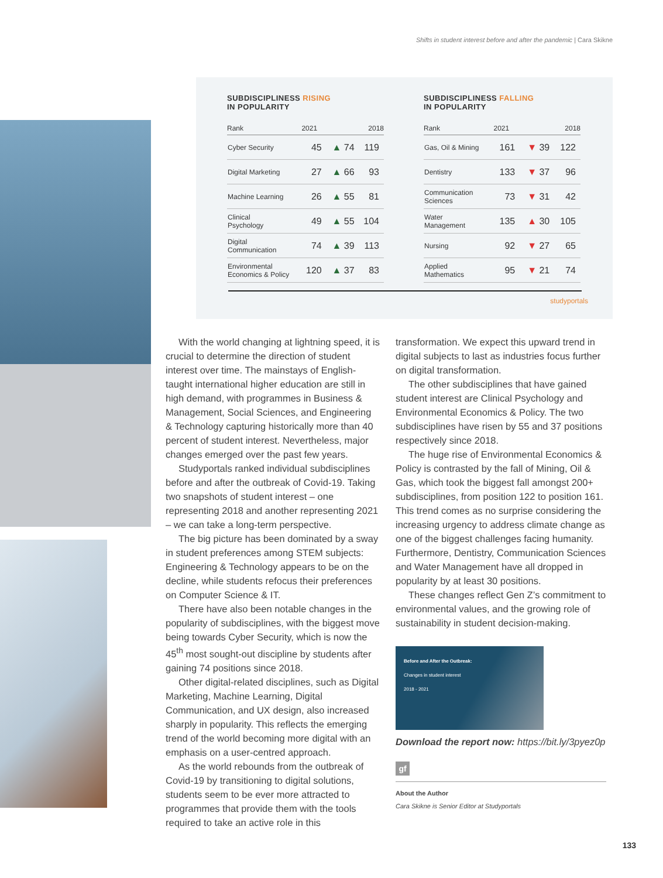Shifts in student interest before and after the pandemic | Cara Skikne
SUBDISCIPLINESS RISING
IN POPULARITY
| Rank | 2021 | | 2018 |
| --- | --- | --- | --- |
| Cyber Security | 45 | ▲ 74 | 119 |
| Digital Marketing | 27 | ▲ 66 | 93 |
| Machine Learning | 26 | ▲ 55 | 81 |
| Clinical Psychology | 49 | ▲ 55 | 104 |
| Digital Communication | 74 | ▲ 39 | 113 |
| Environmental Economics & Policy | 120 | ▲ 37 | 83 |
SUBDISCIPLINESS FALLING
IN POPULARITY
| Rank | 2021 | | 2018 |
| --- | --- | --- | --- |
| Gas, Oil & Mining | 161 | ▼ 39 | 122 |
| Dentistry | 133 | ▼ 37 | 96 |
| Communication Sciences | 73 | ▼ 31 | 42 |
| Water Management | 135 | ▲ 30 | 105 |
| Nursing | 92 | ▼ 27 | 65 |
| Applied Mathematics | 95 | ▼ 21 | 74 |
studyportals
With the world changing at lightning speed, it is crucial to determine the direction of student interest over time. The mainstays of English-taught international higher education are still in high demand, with programmes in Business & Management, Social Sciences, and Engineering & Technology capturing historically more than 40 percent of student interest. Nevertheless, major changes emerged over the past few years.
Studyportals ranked individual subdisciplines before and after the outbreak of Covid-19. Taking two snapshots of student interest – one representing 2018 and another representing 2021 – we can take a long-term perspective.
The big picture has been dominated by a sway in student preferences among STEM subjects: Engineering & Technology appears to be on the decline, while students refocus their preferences on Computer Science & IT.
There have also been notable changes in the popularity of subdisciplines, with the biggest move being towards Cyber Security, which is now the 45<sup>th</sup> most sought-out discipline by students after gaining 74 positions since 2018.
Other digital-related disciplines, such as Digital Marketing, Machine Learning, Digital Communication, and UX design, also increased sharply in popularity. This reflects the emerging trend of the world becoming more digital with an emphasis on a user-centred approach.
As the world rebounds from the outbreak of Covid-19 by transitioning to digital solutions, students seem to be ever more attracted to programmes that provide them with the tools required to take an active role in this
transformation. We expect this upward trend in digital subjects to last as industries focus further on digital transformation.
The other subdisciplines that have gained student interest are Clinical Psychology and Environmental Economics & Policy. The two subdisciplines have risen by 55 and 37 positions respectively since 2018.
The huge rise of Environmental Economics & Policy is contrasted by the fall of Mining, Oil & Gas, which took the biggest fall amongst 200+ subdisciplines, from position 122 to position 161. This trend comes as no surprise considering the increasing urgency to address climate change as one of the biggest challenges facing humanity. Furthermore, Dentistry, Communication Sciences and Water Management have all dropped in popularity by at least 30 positions.
These changes reflect Gen Z’s commitment to environmental values, and the growing role of sustainability in student decision-making.
Before and After the Outbreak:
Changes in student interest
2018 - 2021
Download the report now: https://bit.ly/3pyez0p
gf
About the Author
Cara Skikne is Senior Editor at Studyportals
133